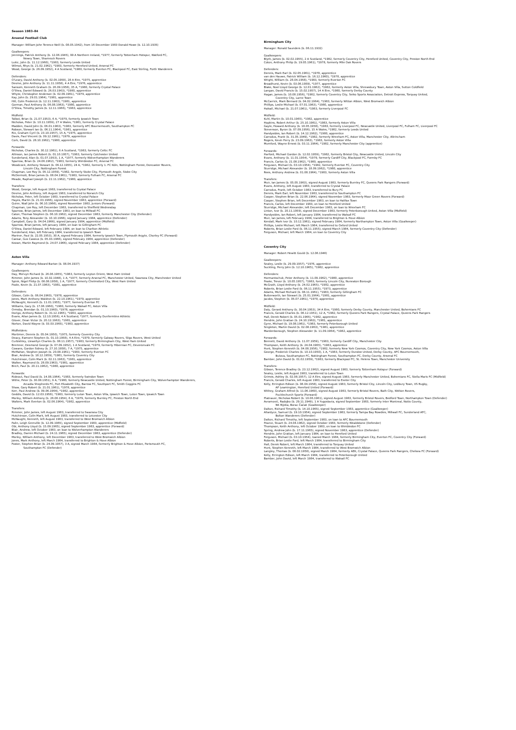Season 1983–84
Arsenal Football Club
Manager: William John Terence Neill (b. 08.05.1942), from 16 December 1983 Donald Howe (b. 12.10.1935)
Goalkeepers:
Jennings, Patrick Anthony (b. 12.06.1945), 99 A Northern Ireland, *1977, formerly Tottenham Hotspur, Watford FC,
Newry Town, Shamrock Rovers
Lukic, John (b. 11.12.1960), *1983, formerly Leeds United
Wilmot, Rhys (b. 21.02.1962), *1983, formerly Hereford United, Arsenal FC
Wood, George (b. 26.09.1952), 4 A Scotland, *1980, formerly Everton FC, Blackpool FC, East Stirling, Forth Wanderers
Defenders:
O'Leary, David Anthony (b. 02.05.1958), 28 A Eire, *1975, apprentice
Devine, John Anthony (b. 11.11.1958), 4 A Eire, *1976, apprentice
Sansom, Kenneth Graham (b. 26.09.1958), 35 A, *1980, formerly Crystal Palace
O'Shea, Daniel Edward (b. 26.03.1963), *1980, apprentice
Whyte, Christopher Anderson (b. 02.09.1961), *1979, apprentice
Kay, John (b. 29.01.1964), *1981, apprentice
Hill, Colin Frederick (b. 12.11.1963), *1981, apprentice
Gorman, Paul Anthony (b. 06.08.1963), *1980, apprentice
O'Shea, Timothy James (b. 12.11.1966), *1983, apprentice
Midfield:
Talbot, Brian (b. 21.07.1953), 6 A, *1979, formerly Ipswich Town
Nicholas, Peter (b. 10.11.1959), 27 A Wales, *1981, formerly Crystal Palace
Madden, David John (b. 06.01.1963), *1983, formerly AFC Bournemouth, Southampton FC
Robson, Stewart Ian (b. 06.11.1964), *1981, apprentice
Rix, Graham Cyril (b. 23.10.1957), 15 A, *1975, apprentice
Davis, Paul Vincent (b. 09.12.1961), *1979, apprentice
Cork, David (b. 28.10.1962), *1980, apprentice
Forwards:
Nicholas, Charles (b. 30.12.1961), 6 A Scotland, *1983, formerly Celtic FC
Allinson, Ian James Robert (b. 01.10.1957), *1983, formerly Colchester United
Sunderland, Alan (b. 01.07.1953), 1 A, *1977, formerly Wolverhampton Wanderers
Sparrow, Brian (b. 24.06.1962), *1983, formerly Wimbledon FC, Arsenal FC
Woodcock, Anthony Stewart (b. 06.12.1955), 24 A, *1982, formerly 1. FC Köln, Nottingham Forest, Doncaster Rovers,
Lincoln City, Nottingham Forest
Chapman, Lee Roy (b. 05.12.1959), *1982, formerly Stoke City, Plymouth Argyle, Stoke City
McDermott, Brian James (b. 08.04.1961), *1983, formerly Fulham FC, Arsenal FC
Meade, Raphael Joseph (b. 22.11.1962), *1980, apprentice
Transfers:
Wood, George, left August 1983, transferred to Crystal Palace
Devine, John Anthony, left August 1983, transferred to Norwich City
Nicholas, Peter, left October 1983, transferred to Crystal Palace
Hayes, Martin (b. 21.03.1966), signed November 1983, apprentice (Forward)
Quinn, Niall John (b. 06.10.1966), signed November 1983, Juniors (Forward)
Chapman, Lee Roy, left December 1983, transferred to Sheffield Wednesday
Sparrow, Brian James, left December 1983, on loan to Millwall FC
Caton, Thomas Stephen (b. 06.10.1962), signed December 1983, formerly Manchester City (Defender)
Adams, Tony Alexander (b. 10.10.1966), signed January 1984, apprentice (Defender)
Campbell, Gary (b. 04.04.1966), signed January 1984, apprentice (Midfield)
Sparrow, Brian James, left January 1984, on loan to Gillingham FC
O'Shea, Daniel Edward, left February 1984, on loan to Charlton Athletic
Sunderland, Alan, left February 1984, transferred to Ipswich Town
Mariner, Paul (b. 22.05.1953), 30 A, signed February 1984, formerly Ipswich Town, Plymouth Argyle, Chorley FC (Forward)
Caesar, Gus Cassius (b. 05.03.1966), signed February 1984, apprentice (Defender)
Keown, Martin Raymond (b. 24.07.1966), signed February 1984, apprentice (Defender)
Aston Villa
Manager: Anthony Edward Barton (b. 08.04.1937)
Goalkeepers:
Day, Mervyn Richard (b. 26.06.1955), *1983, formerly Leyton Orient, West Ham United
Rimmer, John James (b. 10.02.1948), 1 A, *1977, formerly Arsenal FC, Manchester United, Swansea City, Manchester United
Spink, Nigel Philip (b. 08.08.1958), 1 A, *1977, formerly Chelmsford City, West Ham United
Poole, Kevin (b. 21.07.1963), *1981, apprentice
Defenders:
Gibson, Colin (b. 06.04.1960), *1978, apprentice
Jones, Mark Anthony Waldron (b. 22.10.1961), *1979, apprentice
McNaught, Kenneth (b. 11.01.1955), *1977, formerly Everton FC
Williams, Gary (b. 17.06.1960), *1980, formerly Walsall FC, Aston Villa
Ormsby, Brendan (b. 01.10.1960), *1978, apprentice
Dorigo, Anthony Robert (b. 31.12.1965), *1983, apprentice
Evans, Allan James (b. 12.10.1956), 4 A Scotland, *1977, formerly Dunfermline Athletic
Glover, Dean Victor (b. 20.12.1963), *1981, apprentice
Norton, David Wayne (b. 03.03.1965), *1983, apprentice
Midfielders:
Mortimer, Dennis (b. 05.04.1950), *1975, formerly Coventry City
Deacy, Eamonn Stephen (b. 01.10.1958), 4 A Eire, *1979, formerly Galway Rovers, Sligo Rovers, West United
Curbishley, Llewellyn Charles (b. 08.11.1957), *1983, formerly Birmingham City, West Ham United
Bremner, Desmond George (b. 07.09.1952), 1 A Scotland, *1979, formerly Hibernian FC, Deveronvale FC
Cowans, Gordon Sidney (b. 27.10.1958), 7 A, *1975, apprentice
McMahon, Stephen Joseph (b. 20.08.1961), *1983, formerly Everton FC
Blair, Andrew (b. 18.12.1959), *1981, formerly Coventry City
Hutchinson, Colin Mark (b. 02.11.1963), *1981, apprentice
Walker, Raymond (b. 28.09.1963), *1981, apprentice
Birch, Paul (b. 20.11.1962), *1980, apprentice
Forwards:
Rideout, Paul David (b. 14.08.1964), *1983, formerly Swindon Town
Withe, Peter (b. 30.08.1951), 9 A, *1980, formerly Newcastle United, Nottingham Forest, Birmingham City, Wolverhampton Wanderers,
Arcadia Shepherds FC, Port Elizabeth City, Barrow FC, Southport FC, Smith Coggins FC
Shaw, Gary Robert (b. 21.01.1961), *1978, apprentice
Kerr, Paul Andrew (b. 09.06.1964), *1982, apprentice
Geddis, David (b. 12.03.1958), *1983, formerly Luton Town, Aston Villa, Ipswich Town, Luton Town, Ipswich Town
Morley, William Anthony (b. 26.08.1954), 6 A, *1979, formerly Burnley FC, Preston North End
Walters, Mark Everton (b. 02.06.1964), *1982, apprentice
Transfers:
Rimmer, John James, left August 1983, transferred to Swansea City
Hutchinson, Colin Mark, left August 1983, transferred to Leicester City
McNaught, Kenneth, left August 1983, transferred to West Bromwich Albion
Palin, Leigh Grenville (b. 12.09.1965), signed September 1983, apprentice (Midfield)
Obi, Anthony Lloyd (b. 15.09.1965), signed September 1983, apprentice (Forward)
Blair, Andrew, left October 1983, on loan to Wolverhampton Wanderers
Bradley, Darren Michael (b. 24.11.1965), signed December 1983, apprentice (Defender)
Morley, William Anthony, left December 1983, transferred to West Bromwich Albion
Jones, Mark Anthony, left March 1984, transferred to Brighton & Hove Albion
Foster, Stephen Brian (b. 24.09.1957), 3 A, signed March 1984, formerly Brighton & Hove Albion, Portsmouth FC,
Southampton FC (Defender)
Birmingham City
Manager: Ronald Saunders (b. 06.11.1932)
Goalkeepers:
Blyth, James (b. 02.02.1955), 2 A Scotland, *1982, formerly Coventry City, Hereford United, Coventry City, Preston North End
Coton, Anthony Philip (b. 19.05.1961), *1978, formerly Mile Oak Rovers
Defenders:
Dennis, Mark Earl (b. 02.05.1961), *1978, apprentice
van den Hauwe, Patrick William (b. 16.12.1960), *1978, apprentice
Wright, William (b. 28.04.1958), *1983, formerly Everton FC
Broadhurst, Kevin (b. 03.06.1959), *1977, apprentice
Blake, Noel Lloyd George (b. 12.01.1962), *1982, formerly Aston Villa, Shrewsbury Town, Aston Villa, Sutton Coldfield
Langan, David Francis (b. 15.02.1957), 14 A Eire, *1980, formerly Derby County
Hagan, James (b. 10.08.1956), *1982, formerly Coventry City, Seiko Sports Association, Detroit Express, Torquay United,
Coventry City, Larne Town
McCarrick, Mark Bernard (b. 04.02.1964), *1983, formerly Witton Albion, West Bromwich Albion
Phillips, Leslie Michael (b. 07.01.1963), *1980, apprentice
Halsall, Michael (b. 21.07.1961), *1983, formerly Liverpool FC
Midfield:
Kuhl, Martin (b. 10.01.1965), *1982, apprentice
Hopkins, Robert Arthur (b. 25.10.1961), *1983, formerly Aston Villa
Gayle, Howard Anthony (b. 18.05.1958), *1983, formerly Liverpool FC, Newcastle United, Liverpool FC, Fulham FC, Liverpool FC
Stevenson, Byron (b. 07.09.1956), 15 A Wales, *1982, formerly Leeds United
Handysides, Ian Robert (b. 14.12.1962), *1980, apprentice
Carrodus, Frank (b. 31.05.1949), *1982, formerly Wrexham FC, Aston Villa, Manchester City, Altrincham
Rogers, Kevin Perry (b. 23.09.1963), *1983, formerly Aston Villa
Mumford, Wayne Ernest (b. 03.11.1964), *1982, formerly Manchester City (apprentice)
Forwards:
Harford, Michael Gordon (b. 12.02.1959), *1982, formerly Bristol City, Newcastle United, Lincoln City
Evans, Anthony (b. 11.01.1954), *1979, formerly Cardiff City, Blackpool FC, Formby FC
Francis, Carlos (b. 21.08.1962), *1980, apprentice
Ferguson, Michael (b. 03.10.1954), *1982, formerly Everton FC, Coventry City
Sturridge, Michael Alexander (b. 18.09.1962), *1980, apprentice
Rees, Anthony Andrew (b. 01.08.1964), *1983, formerly Aston Villa
Transfers:
Muir, Ian James (b. 05.05.1963), signed August 1983, formerly Burnley FC, Queens Park Rangers (Forward)
Evans, Anthony, left August 1983, transferred to Crystal Palace
Carrodus, Frank, left October 1983, transferred to Bury FC
Dennis, Mark Earl, left November 1983, transferred to Southampton FC
Cooper, Stephen Brian (b. 22.06.1964), signed November 1983, formerly Moor Green Rovers (Forward)
Cooper, Stephen Brian, left December 1983, on loan to Halifax Town
Francis, Carlos, left December 1983, on loan to Hereford United
Sturridge, Michael Alexander, left December 1983, on loan to Wrexham FC
Linton, Ivor (b. 20.11.1959), signed December 1983, formerly Peterborough United, Aston Villa (Midfield)
Handysides, Ian Robert, left January 1984, transferred to Walsall FC
Muir, Ian James, left February 1984, transferred to Brighton & Hove Albion
Kendall, Mark Ivor (b. 10.12.1961), signed February 1984, formerly Northampton Town, Aston Villa (Goalkeeper)
Phillips, Leslie Michael, left March 1984, transferred to Oxford United
Roberts, Brian Leslie Ford (b. 06.11.1955), signed March 1984, formerly Coventry City (Defender)
Ferguson, Michael, left March 1984, on loan to Coventry City
Coventry City
Manager: Robert Hewitt Gould (b. 12.06.1946)
Goalkeepers:
Sealey, Leslie (b. 29.09.1957), *1976, apprentice
Suckling, Perry John (b. 12.10.1965), *1982, apprentice
Defenders:
Hormantschuk, Peter Anthony (b. 11.09.1962), *1980, apprentice
Peake, Trevor (b. 10.05.1957), *1983, formerly Lincoln City, Nuneaton Borough
McGrath, Lloyd Anthony (b. 24.02.1965), *1982, apprentice
Roberts, Brian Leslie Ford (b. 06.11.1955), *1973, apprentice
Adams, Michael Richard (b. 08.11.1961), *1983, formerly Gillingham FC
Butterworth, Ian Stewart (b. 25.01.1964), *1981, apprentice
Jacobs, Stephen (b. 05.07.1961), *1978, apprentice
Midfield:
Daly, Gerard Anthony (b. 30.04.1953), 34 A Eire, *1980, formerly Derby County, Manchester United, Bohemians FC
Francis, Gerald Charles (b. 06.12.1951), 12 A, *1982, formerly Queens Park Rangers, Crystal Palace, Queens Park Rangers
Hall, Derek Robert (b. 05.01.1965), *1982, apprentice
Hendrie, John Grattan (b. 24.10.1963), *1981, apprentice
Gynn, Michael (b. 19.08.1961), *1983, formerly Peterborough United
Singleton, Martin David (b. 02.08.1963), *1981, apprentice
Mardenborough, Stephen Alexander (b. 11.09.1964), *1982, apprentice
Forwards:
Bennett, David Anthony (b. 11.07.1959), *1983, formerly Cardiff City, Manchester City
Thompson, Keith Anthony (b. 24.04.1965), *1983, apprentice
Hunt, Stephen Kenneth (b. 04.08.1956), *1982, formerly New York Cosmos, Coventry City, New York Cosmos, Aston Villa
George, Frederick Charles (b. 10.10.1950), 1 A, *1983, formerly Dundee United, Derby County, AFC Bournemouth,
Bulova, Southampton FC, Nottingham Forest, Southampton FC, Derby County, Arsenal FC
Bamber, John David (b. 01.02.1959), *1983, formerly Blackpool FC, St. Helens Town, Manchester University
Transfers:
Gibson, Terence Bradley (b. 23.12.1962), signed August 1983, formerly Tottenham Hotspur (Forward)
Sealey, Leslie, left August 1983, transferred to Luton Town
Grimes, Ashley (b. 02.08.1957), 12 A Eire, signed August 1983, formerly Manchester United, Bohemians FC, Stella Maris FC (Midfield)
Francis, Gerald Charles, left August 1983, transferred to Exeter City
Kelly, Errington Edison (b. 08.04.1958), signed August 1983, formerly Bristol City, Lincoln City, Ledbury Town, VS Rugby,
AP Leamington, Hereford United (Forward)
Withey, Graham Alfred (b. 11.06.1960), signed August 1983, formerly Bristol Rovers, Bath City, Welton Rovers,
Pucklechurch Sports (Forward)
Platnauer, Nicholas Robert (b. 10.06.1961), signed August 1983, formerly Bristol Rovers, Bedford Town, Northampton Town (Defender)
Avramović, Radojko (b. 29.11.1949), 1 A Yugoslavia, signed September 1983, formerly Inter Montreal, Notts County,
NK Rijeka, Borac Čačak (Goalkeeper)
Dalton, Richard Timothy (b. 14.10.1965), signed September 1983, apprentice (Goalkeeper)
Allardyce, Samuel (b. 19.10.1954), signed September 1983, formerly Tampa Bay Rowdies, Millwall FC, Sunderland AFC,
Bolton Wanderers (Defender)
Dalton, Richard Timothy, left September 1983, on loan to AFC Bournemouth
Pearce, Stuart (b. 24.04.1962), signed October 1983, formerly Wealdstone (Defender)
Thompson, Keith Anthony, left October 1983, on loan to Wimbledon FC
Spring, Andrew John (b. 17.11.1965), signed November 1983, apprentice (Defender)
Hendrie, John Grattan, left January 1984, on loan to Hereford United
Ferguson, Michael (b. 03.10.1954), loaned March 1984, formerly Birmingham City, Everton FC, Coventry City (Forward)
Roberts, Brian Leslie Ford, left March 1984, transferred to Birmingham City
Hall, Derek Robert, left March 1984, transferred to Torquay United
Hunt, Stephen Kenneth, left March 1984, transferred to West Bromwich Albion
Langley, Thomas (b. 08.02.1958), signed March 1984, formerly AEK, Crystal Palace, Queens Park Rangers, Chelsea FC (Forward)
Kelly, Errington Edison, left March 1984, transferred to Peterborough United
Bamber, John David, left March 1984, transferred to Walsall FC